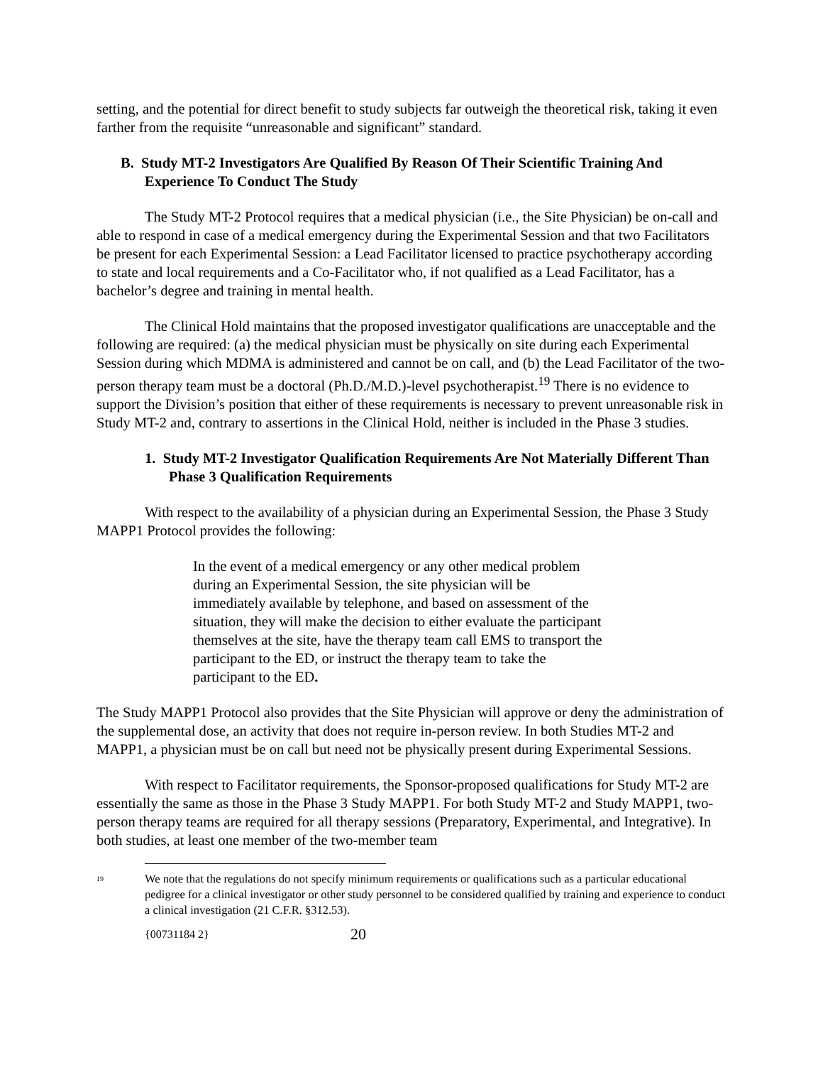setting, and the potential for direct benefit to study subjects far outweigh the theoretical risk, taking it even farther from the requisite “unreasonable and significant” standard.
B. Study MT-2 Investigators Are Qualified By Reason Of Their Scientific Training And Experience To Conduct The Study
The Study MT-2 Protocol requires that a medical physician (i.e., the Site Physician) be on-call and able to respond in case of a medical emergency during the Experimental Session and that two Facilitators be present for each Experimental Session: a Lead Facilitator licensed to practice psychotherapy according to state and local requirements and a Co-Facilitator who, if not qualified as a Lead Facilitator, has a bachelor’s degree and training in mental health.
The Clinical Hold maintains that the proposed investigator qualifications are unacceptable and the following are required: (a) the medical physician must be physically on site during each Experimental Session during which MDMA is administered and cannot be on call, and (b) the Lead Facilitator of the two-person therapy team must be a doctoral (Ph.D./M.D.)-level psychotherapist.<sup>19</sup> There is no evidence to support the Division’s position that either of these requirements is necessary to prevent unreasonable risk in Study MT-2 and, contrary to assertions in the Clinical Hold, neither is included in the Phase 3 studies.
1. Study MT-2 Investigator Qualification Requirements Are Not Materially Different Than Phase 3 Qualification Requirements
With respect to the availability of a physician during an Experimental Session, the Phase 3 Study MAPP1 Protocol provides the following:
In the event of a medical emergency or any other medical problem during an Experimental Session, the site physician will be immediately available by telephone, and based on assessment of the situation, they will make the decision to either evaluate the participant themselves at the site, have the therapy team call EMS to transport the participant to the ED, or instruct the therapy team to take the participant to the ED.
The Study MAPP1 Protocol also provides that the Site Physician will approve or deny the administration of the supplemental dose, an activity that does not require in-person review. In both Studies MT-2 and MAPP1, a physician must be on call but need not be physically present during Experimental Sessions.
With respect to Facilitator requirements, the Sponsor-proposed qualifications for Study MT-2 are essentially the same as those in the Phase 3 Study MAPP1. For both Study MT-2 and Study MAPP1, two-person therapy teams are required for all therapy sessions (Preparatory, Experimental, and Integrative). In both studies, at least one member of the two-member team
<sup>19</sup> We note that the regulations do not specify minimum requirements or qualifications such as a particular educational pedigree for a clinical investigator or other study personnel to be considered qualified by training and experience to conduct a clinical investigation (21 C.F.R. §312.53).
{00731184 2} 20